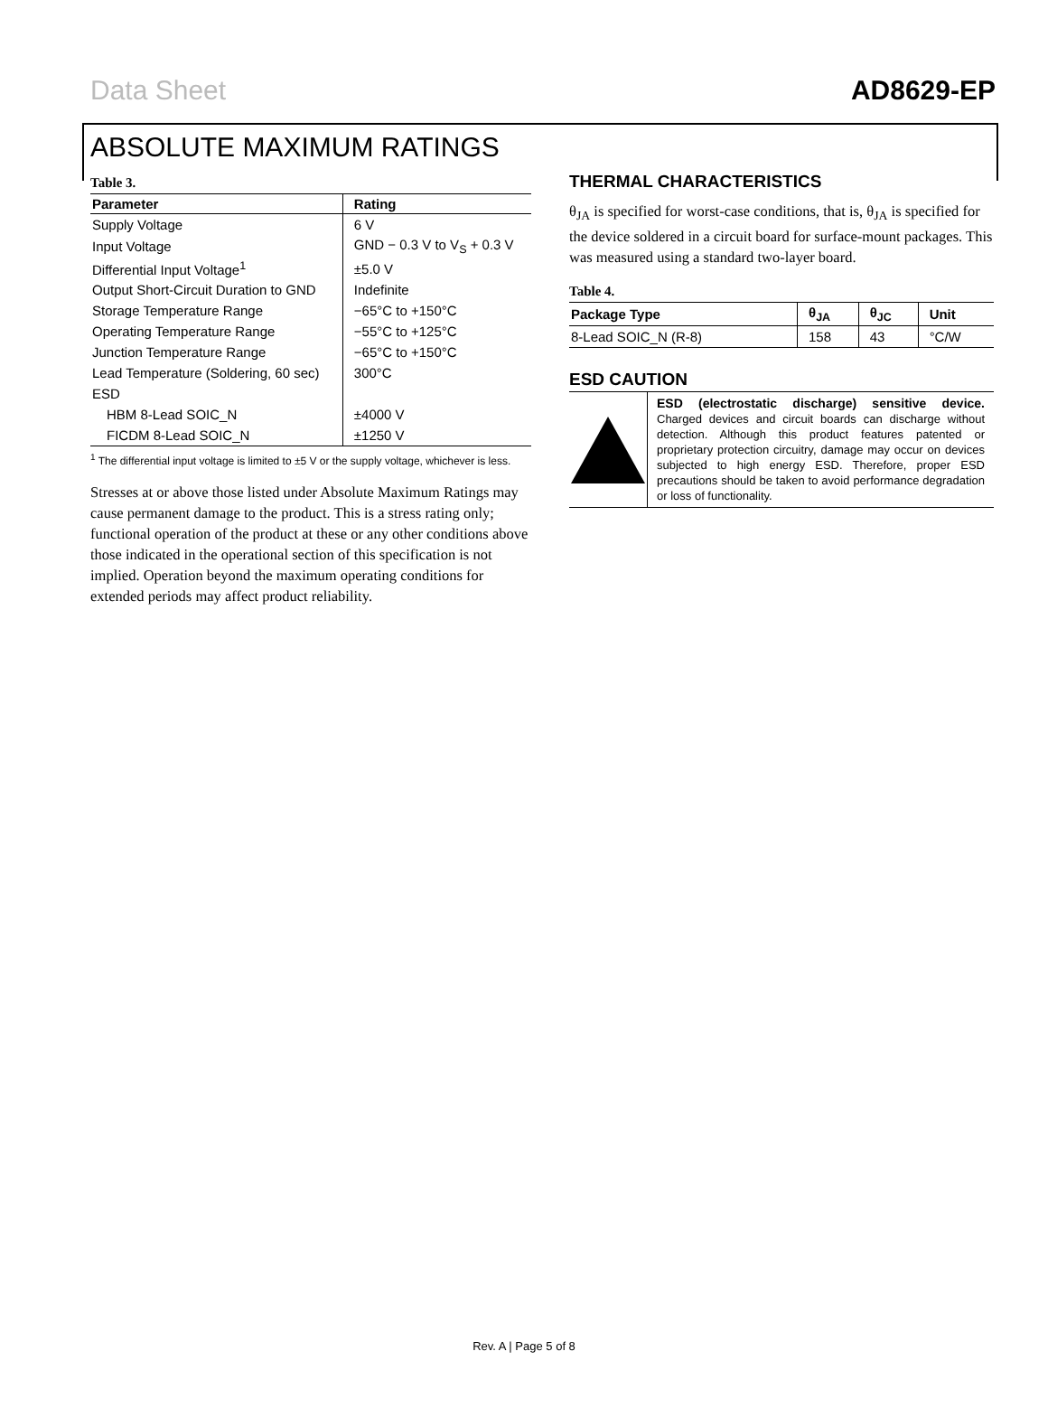Data Sheet AD8629-EP
ABSOLUTE MAXIMUM RATINGS
Table 3.
| Parameter | Rating |
| --- | --- |
| Supply Voltage | 6 V |
| Input Voltage | GND − 0.3 V to V<sub>S</sub> + 0.3 V |
| Differential Input Voltage<sup>1</sup> | ±5.0 V |
| Output Short-Circuit Duration to GND | Indefinite |
| Storage Temperature Range | −65°C to +150°C |
| Operating Temperature Range | −55°C to +125°C |
| Junction Temperature Range | −65°C to +150°C |
| Lead Temperature (Soldering, 60 sec) | 300°C |
| ESD | |
| HBM 8-Lead SOIC_N | ±4000 V |
| FICDM 8-Lead SOIC_N | ±1250 V |
<sup>1</sup> The differential input voltage is limited to ±5 V or the supply voltage, whichever is less.
Stresses at or above those listed under Absolute Maximum Ratings may cause permanent damage to the product. This is a stress rating only; functional operation of the product at these or any other conditions above those indicated in the operational section of this specification is not implied. Operation beyond the maximum operating conditions for extended periods may affect product reliability.
THERMAL CHARACTERISTICS
θ<sub>JA</sub> is specified for worst-case conditions, that is, θ<sub>JA</sub> is specified for the device soldered in a circuit board for surface-mount packages. This was measured using a standard two-layer board.
Table 4.
| Package Type | θ<sub>JA</sub> | θ<sub>JC</sub> | Unit |
| --- | --- | --- | --- |
| 8-Lead SOIC_N (R-8) | 158 | 43 | °C/W |
ESD CAUTION
ESD (electrostatic discharge) sensitive device. Charged devices and circuit boards can discharge without detection. Although this product features patented or proprietary protection circuitry, damage may occur on devices subjected to high energy ESD. Therefore, proper ESD precautions should be taken to avoid performance degradation or loss of functionality.
Rev. A | Page 5 of 8